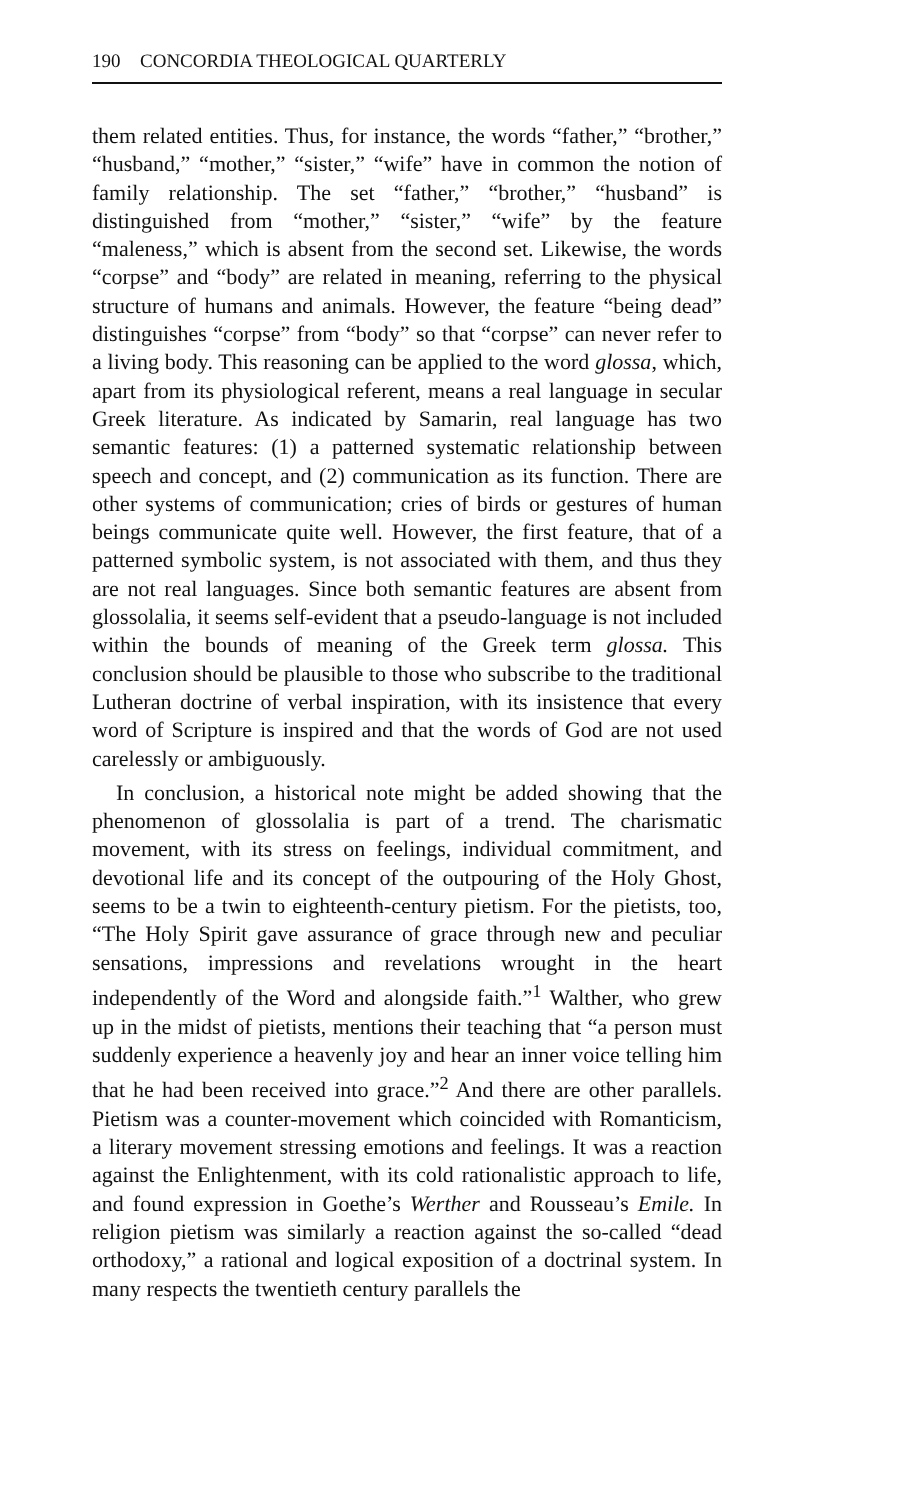190 CONCORDIA THEOLOGICAL QUARTERLY
them related entities. Thus, for instance, the words “father,” “brother,” “husband,” “mother,” “sister,” “wife” have in common the notion of family relationship. The set “father,” “brother,” “husband” is distinguished from “mother,” “sister,” “wife” by the feature “maleness,” which is absent from the second set. Likewise, the words “corpse” and “body” are related in meaning, referring to the physical structure of humans and animals. However, the feature “being dead” distinguishes “corpse” from “body” so that “corpse” can never refer to a living body. This reasoning can be applied to the word glossa, which, apart from its physiological referent, means a real language in secular Greek literature. As indicated by Samarin, real language has two semantic features: (1) a patterned systematic relationship between speech and concept, and (2) communication as its function. There are other systems of communication; cries of birds or gestures of human beings communicate quite well. However, the first feature, that of a patterned symbolic system, is not associated with them, and thus they are not real languages. Since both semantic features are absent from glossolalia, it seems self-evident that a pseudo-language is not included within the bounds of meaning of the Greek term glossa. This conclusion should be plausible to those who subscribe to the traditional Lutheran doctrine of verbal inspiration, with its insistence that every word of Scripture is inspired and that the words of God are not used carelessly or ambiguously.
In conclusion, a historical note might be added showing that the phenomenon of glossolalia is part of a trend. The charismatic movement, with its stress on feelings, individual commitment, and devotional life and its concept of the outpouring of the Holy Ghost, seems to be a twin to eighteenth-century pietism. For the pietists, too, “The Holy Spirit gave assurance of grace through new and peculiar sensations, impressions and revelations wrought in the heart independently of the Word and alongside faith.”<sup>1</sup> Walther, who grew up in the midst of pietists, mentions their teaching that “a person must suddenly experience a heavenly joy and hear an inner voice telling him that he had been received into grace.”<sup>2</sup> And there are other parallels. Pietism was a counter-movement which coincided with Romanticism, a literary movement stressing emotions and feelings. It was a reaction against the Enlightenment, with its cold rationalistic approach to life, and found expression in Goethe’s Werther and Rousseau’s Emile. In religion pietism was similarly a reaction against the so-called “dead orthodoxy,” a rational and logical exposition of a doctrinal system. In many respects the twentieth century parallels the